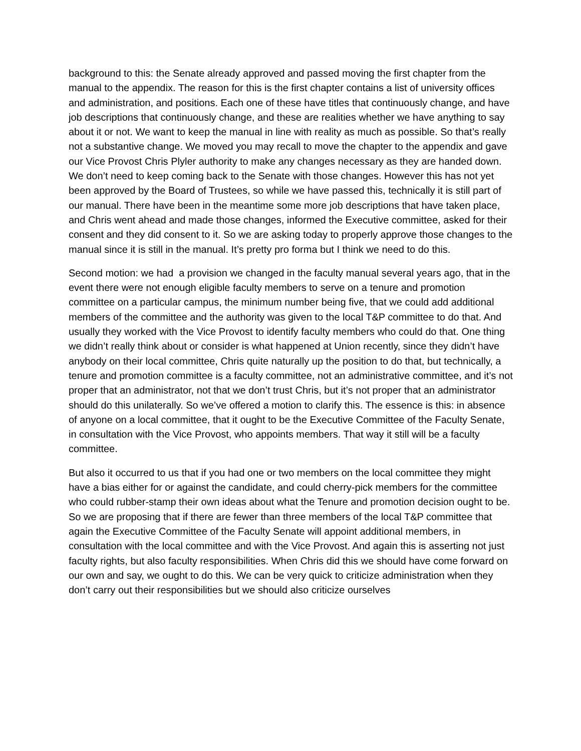background to this: the Senate already approved and passed moving the first chapter from the manual to the appendix. The reason for this is the first chapter contains a list of university offices and administration, and positions. Each one of these have titles that continuously change, and have job descriptions that continuously change, and these are realities whether we have anything to say about it or not. We want to keep the manual in line with reality as much as possible. So that’s really not a substantive change. We moved you may recall to move the chapter to the appendix and gave our Vice Provost Chris Plyler authority to make any changes necessary as they are handed down. We don’t need to keep coming back to the Senate with those changes. However this has not yet been approved by the Board of Trustees, so while we have passed this, technically it is still part of our manual. There have been in the meantime some more job descriptions that have taken place, and Chris went ahead and made those changes, informed the Executive committee, asked for their consent and they did consent to it. So we are asking today to properly approve those changes to the manual since it is still in the manual. It’s pretty pro forma but I think we need to do this.
Second motion: we had a provision we changed in the faculty manual several years ago, that in the event there were not enough eligible faculty members to serve on a tenure and promotion committee on a particular campus, the minimum number being five, that we could add additional members of the committee and the authority was given to the local T&P committee to do that. And usually they worked with the Vice Provost to identify faculty members who could do that. One thing we didn’t really think about or consider is what happened at Union recently, since they didn’t have anybody on their local committee, Chris quite naturally up the position to do that, but technically, a tenure and promotion committee is a faculty committee, not an administrative committee, and it’s not proper that an administrator, not that we don’t trust Chris, but it’s not proper that an administrator should do this unilaterally. So we’ve offered a motion to clarify this. The essence is this: in absence of anyone on a local committee, that it ought to be the Executive Committee of the Faculty Senate, in consultation with the Vice Provost, who appoints members. That way it still will be a faculty committee.
But also it occurred to us that if you had one or two members on the local committee they might have a bias either for or against the candidate, and could cherry-pick members for the committee who could rubber-stamp their own ideas about what the Tenure and promotion decision ought to be. So we are proposing that if there are fewer than three members of the local T&P committee that again the Executive Committee of the Faculty Senate will appoint additional members, in consultation with the local committee and with the Vice Provost. And again this is asserting not just faculty rights, but also faculty responsibilities. When Chris did this we should have come forward on our own and say, we ought to do this. We can be very quick to criticize administration when they don’t carry out their responsibilities but we should also criticize ourselves